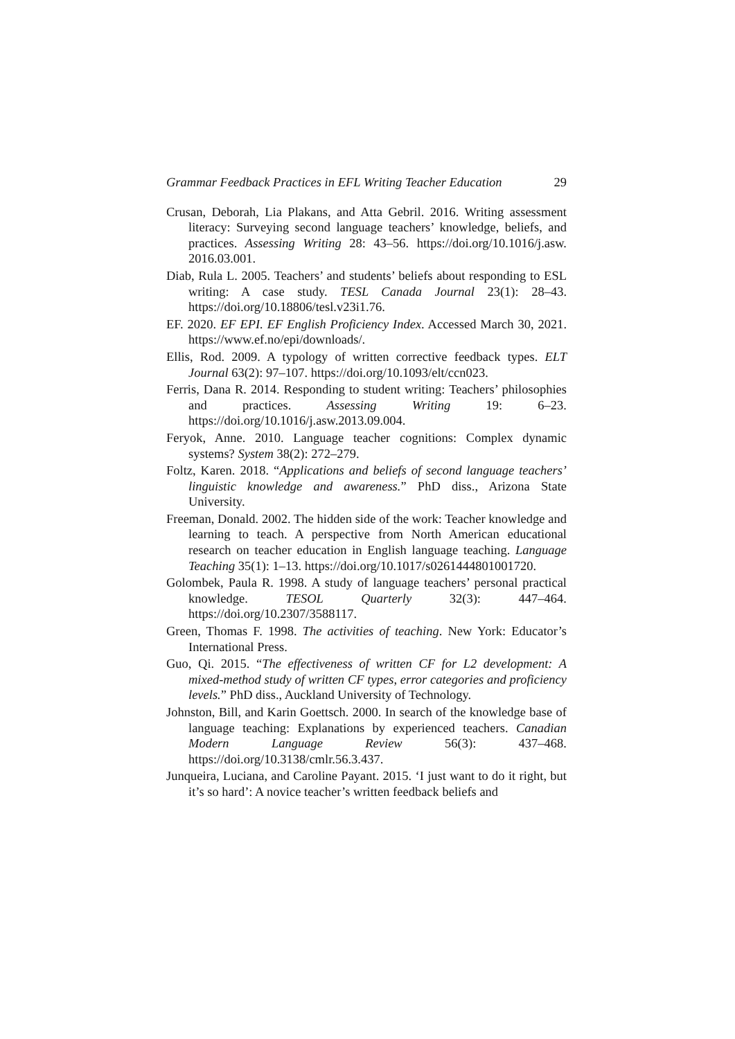Grammar Feedback Practices in EFL Writing Teacher Education 29
Crusan, Deborah, Lia Plakans, and Atta Gebril. 2016. Writing assessment literacy: Surveying second language teachers’ knowledge, beliefs, and practices. Assessing Writing 28: 43–56. https://doi.org/10.1016/j.asw. 2016.03.001.
Diab, Rula L. 2005. Teachers’ and students’ beliefs about responding to ESL writing: A case study. TESL Canada Journal 23(1): 28–43. https://doi.org/10.18806/tesl.v23i1.76.
EF. 2020. EF EPI. EF English Proficiency Index. Accessed March 30, 2021. https://www.ef.no/epi/downloads/.
Ellis, Rod. 2009. A typology of written corrective feedback types. ELT Journal 63(2): 97–107. https://doi.org/10.1093/elt/ccn023.
Ferris, Dana R. 2014. Responding to student writing: Teachers’ philosophies and practices. Assessing Writing 19: 6–23. https://doi.org/10.1016/j.asw.2013.09.004.
Feryok, Anne. 2010. Language teacher cognitions: Complex dynamic systems? System 38(2): 272–279.
Foltz, Karen. 2018. “Applications and beliefs of second language teachers’ linguistic knowledge and awareness.” PhD diss., Arizona State University.
Freeman, Donald. 2002. The hidden side of the work: Teacher knowledge and learning to teach. A perspective from North American educational research on teacher education in English language teaching. Language Teaching 35(1): 1–13. https://doi.org/10.1017/s0261444801001720.
Golombek, Paula R. 1998. A study of language teachers’ personal practical knowledge. TESOL Quarterly 32(3): 447–464. https://doi.org/10.2307/3588117.
Green, Thomas F. 1998. The activities of teaching. New York: Educator’s International Press.
Guo, Qi. 2015. “The effectiveness of written CF for L2 development: A mixed-method study of written CF types, error categories and proficiency levels.” PhD diss., Auckland University of Technology.
Johnston, Bill, and Karin Goettsch. 2000. In search of the knowledge base of language teaching: Explanations by experienced teachers. Canadian Modern Language Review 56(3): 437–468. https://doi.org/10.3138/cmlr.56.3.437.
Junqueira, Luciana, and Caroline Payant. 2015. ‘I just want to do it right, but it’s so hard’: A novice teacher’s written feedback beliefs and